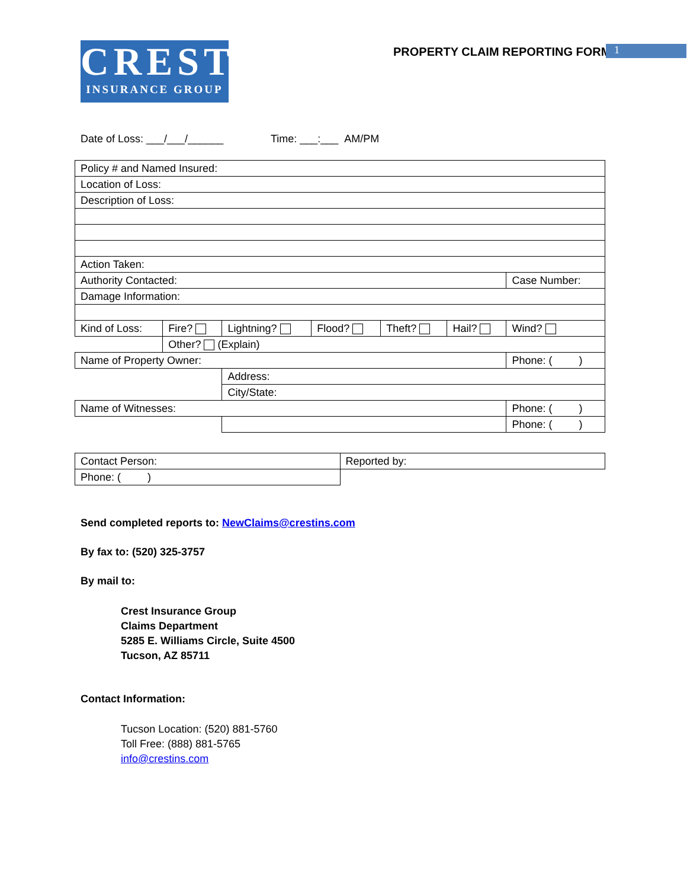CREST
INSURANCE GROUP
PROPERTY CLAIM REPORTING FORM 1
Date of Loss: ___/___/______ Time: ___:___ AM/PM
| Policy # and Named Insured: | | | | | | |
| Location of Loss: | | | | | | |
| Description of Loss: | | | | | | |
| Action Taken: | | | | | | |
| Authority Contacted: | | | | | | Case Number: |
| Damage Information: | | | | | | |
| Kind of Loss: | Fire? | Lightning? | Flood? | Theft? | Hail? | Wind? |
| | Other? (Explain) | | | | | |
| Name of Property Owner: | | | | | | Phone: ( ) |
| | | Address: | | | | |
| | | City/State: | | | | |
| Name of Witnesses: | | | | | | Phone: ( ) |
| | | | | | | Phone: ( ) |
| Contact Person: | Reported by: |
| Phone: ( ) | |
Send completed reports to: NewClaims@crestins.com
By fax to: (520) 325-3757
By mail to:
Crest Insurance Group
Claims Department
5285 E. Williams Circle, Suite 4500
Tucson, AZ 85711
Contact Information:
Tucson Location: (520) 881-5760
Toll Free: (888) 881-5765
info@crestins.com